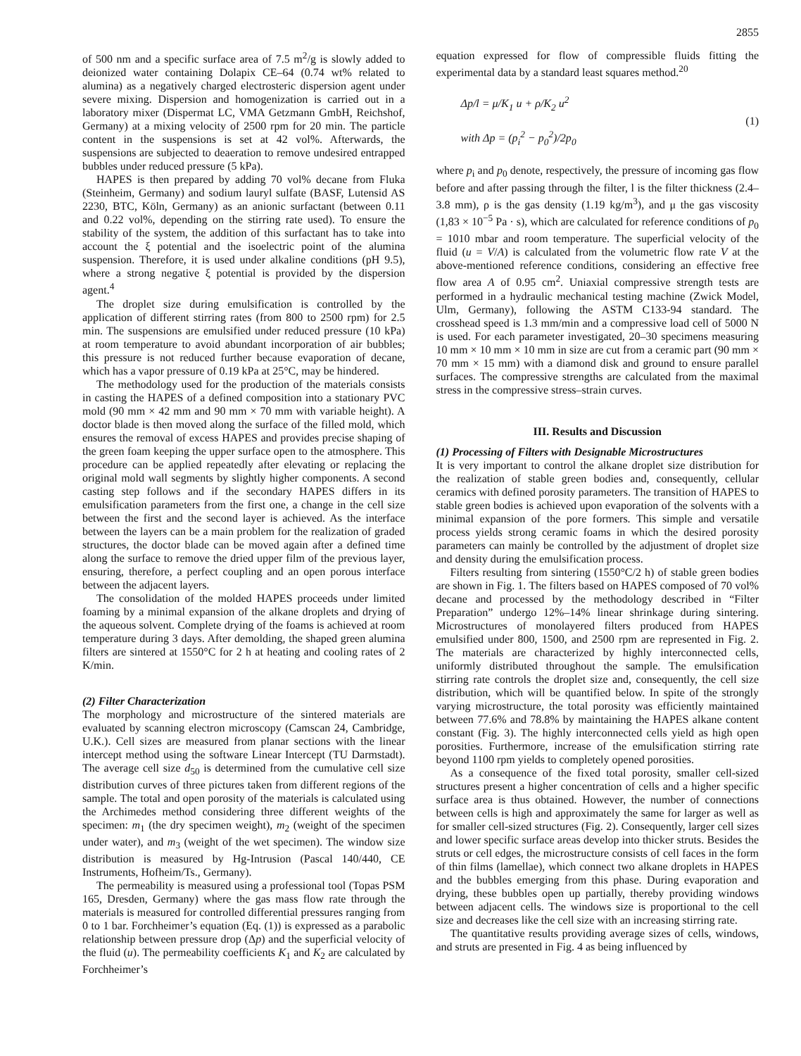2855
of 500 nm and a specific surface area of 7.5 m<sup>2</sup>/g is slowly added to deionized water containing Dolapix CE–64 (0.74 wt% related to alumina) as a negatively charged electrosteric dispersion agent under severe mixing. Dispersion and homogenization is carried out in a laboratory mixer (Dispermat LC, VMA Getzmann GmbH, Reichshof, Germany) at a mixing velocity of 2500 rpm for 20 min. The particle content in the suspensions is set at 42 vol%. Afterwards, the suspensions are subjected to deaeration to remove undesired entrapped bubbles under reduced pressure (5 kPa).
HAPES is then prepared by adding 70 vol% decane from Fluka (Steinheim, Germany) and sodium lauryl sulfate (BASF, Lutensid AS 2230, BTC, Köln, Germany) as an anionic surfactant (between 0.11 and 0.22 vol%, depending on the stirring rate used). To ensure the stability of the system, the addition of this surfactant has to take into account the ξ potential and the isoelectric point of the alumina suspension. Therefore, it is used under alkaline conditions (pH 9.5), where a strong negative ξ potential is provided by the dispersion agent.<sup>4</sup>
The droplet size during emulsification is controlled by the application of different stirring rates (from 800 to 2500 rpm) for 2.5 min. The suspensions are emulsified under reduced pressure (10 kPa) at room temperature to avoid abundant incorporation of air bubbles; this pressure is not reduced further because evaporation of decane, which has a vapor pressure of 0.19 kPa at 25°C, may be hindered.
The methodology used for the production of the materials consists in casting the HAPES of a defined composition into a stationary PVC mold (90 mm × 42 mm and 90 mm × 70 mm with variable height). A doctor blade is then moved along the surface of the filled mold, which ensures the removal of excess HAPES and provides precise shaping of the green foam keeping the upper surface open to the atmosphere. This procedure can be applied repeatedly after elevating or replacing the original mold wall segments by slightly higher components. A second casting step follows and if the secondary HAPES differs in its emulsification parameters from the first one, a change in the cell size between the first and the second layer is achieved. As the interface between the layers can be a main problem for the realization of graded structures, the doctor blade can be moved again after a defined time along the surface to remove the dried upper film of the previous layer, ensuring, therefore, a perfect coupling and an open porous interface between the adjacent layers.
The consolidation of the molded HAPES proceeds under limited foaming by a minimal expansion of the alkane droplets and drying of the aqueous solvent. Complete drying of the foams is achieved at room temperature during 3 days. After demolding, the shaped green alumina filters are sintered at 1550°C for 2 h at heating and cooling rates of 2 K/min.
(2) Filter Characterization
The morphology and microstructure of the sintered materials are evaluated by scanning electron microscopy (Camscan 24, Cambridge, U.K.). Cell sizes are measured from planar sections with the linear intercept method using the software Linear Intercept (TU Darmstadt). The average cell size d<sub>50</sub> is determined from the cumulative cell size distribution curves of three pictures taken from different regions of the sample. The total and open porosity of the materials is calculated using the Archimedes method considering three different weights of the specimen: m<sub>1</sub> (the dry specimen weight), m<sub>2</sub> (weight of the specimen under water), and m<sub>3</sub> (weight of the wet specimen). The window size distribution is measured by Hg-Intrusion (Pascal 140/440, CE Instruments, Hofheim/Ts., Germany).
The permeability is measured using a professional tool (Topas PSM 165, Dresden, Germany) where the gas mass flow rate through the materials is measured for controlled differential pressures ranging from 0 to 1 bar. Forchheimer’s equation (Eq. (1)) is expressed as a parabolic relationship between pressure drop (Δp) and the superficial velocity of the fluid (u). The permeability coefficients K<sub>1</sub> and K<sub>2</sub> are calculated by Forchheimer’s
equation expressed for flow of compressible fluids fitting the experimental data by a standard least squares method.<sup>20</sup>
Δp/l = μ/K<sub>1</sub> u + ρ/K<sub>2</sub> u<sup>2</sup>
with Δp = (p<sub>i</sub><sup>2</sup> − p<sub>0</sub><sup>2</sup>)/2p<sub>0</sub>
(1)
where p<sub>i</sub> and p<sub>0</sub> denote, respectively, the pressure of incoming gas flow before and after passing through the filter, l is the filter thickness (2.4–3.8 mm), ρ is the gas density (1.19 kg/m<sup>3</sup>), and μ the gas viscosity (1,83 × 10<sup>−5</sup> Pa · s), which are calculated for reference conditions of p<sub>0</sub> = 1010 mbar and room temperature. The superficial velocity of the fluid (u = V/A) is calculated from the volumetric flow rate V at the above-mentioned reference conditions, considering an effective free flow area A of 0.95 cm<sup>2</sup>. Uniaxial compressive strength tests are performed in a hydraulic mechanical testing machine (Zwick Model, Ulm, Germany), following the ASTM C133-94 standard. The crosshead speed is 1.3 mm/min and a compressive load cell of 5000 N is used. For each parameter investigated, 20–30 specimens measuring 10 mm × 10 mm × 10 mm in size are cut from a ceramic part (90 mm × 70 mm × 15 mm) with a diamond disk and ground to ensure parallel surfaces. The compressive strengths are calculated from the maximal stress in the compressive stress–strain curves.
III. Results and Discussion
(1) Processing of Filters with Designable Microstructures
It is very important to control the alkane droplet size distribution for the realization of stable green bodies and, consequently, cellular ceramics with defined porosity parameters. The transition of HAPES to stable green bodies is achieved upon evaporation of the solvents with a minimal expansion of the pore formers. This simple and versatile process yields strong ceramic foams in which the desired porosity parameters can mainly be controlled by the adjustment of droplet size and density during the emulsification process.
Filters resulting from sintering (1550°C/2 h) of stable green bodies are shown in Fig. 1. The filters based on HAPES composed of 70 vol% decane and processed by the methodology described in “Filter Preparation” undergo 12%–14% linear shrinkage during sintering. Microstructures of monolayered filters produced from HAPES emulsified under 800, 1500, and 2500 rpm are represented in Fig. 2. The materials are characterized by highly interconnected cells, uniformly distributed throughout the sample. The emulsification stirring rate controls the droplet size and, consequently, the cell size distribution, which will be quantified below. In spite of the strongly varying microstructure, the total porosity was efficiently maintained between 77.6% and 78.8% by maintaining the HAPES alkane content constant (Fig. 3). The highly interconnected cells yield as high open porosities. Furthermore, increase of the emulsification stirring rate beyond 1100 rpm yields to completely opened porosities.
As a consequence of the fixed total porosity, smaller cell-sized structures present a higher concentration of cells and a higher specific surface area is thus obtained. However, the number of connections between cells is high and approximately the same for larger as well as for smaller cell-sized structures (Fig. 2). Consequently, larger cell sizes and lower specific surface areas develop into thicker struts. Besides the struts or cell edges, the microstructure consists of cell faces in the form of thin films (lamellae), which connect two alkane droplets in HAPES and the bubbles emerging from this phase. During evaporation and drying, these bubbles open up partially, thereby providing windows between adjacent cells. The windows size is proportional to the cell size and decreases like the cell size with an increasing stirring rate.
The quantitative results providing average sizes of cells, windows, and struts are presented in Fig. 4 as being influenced by